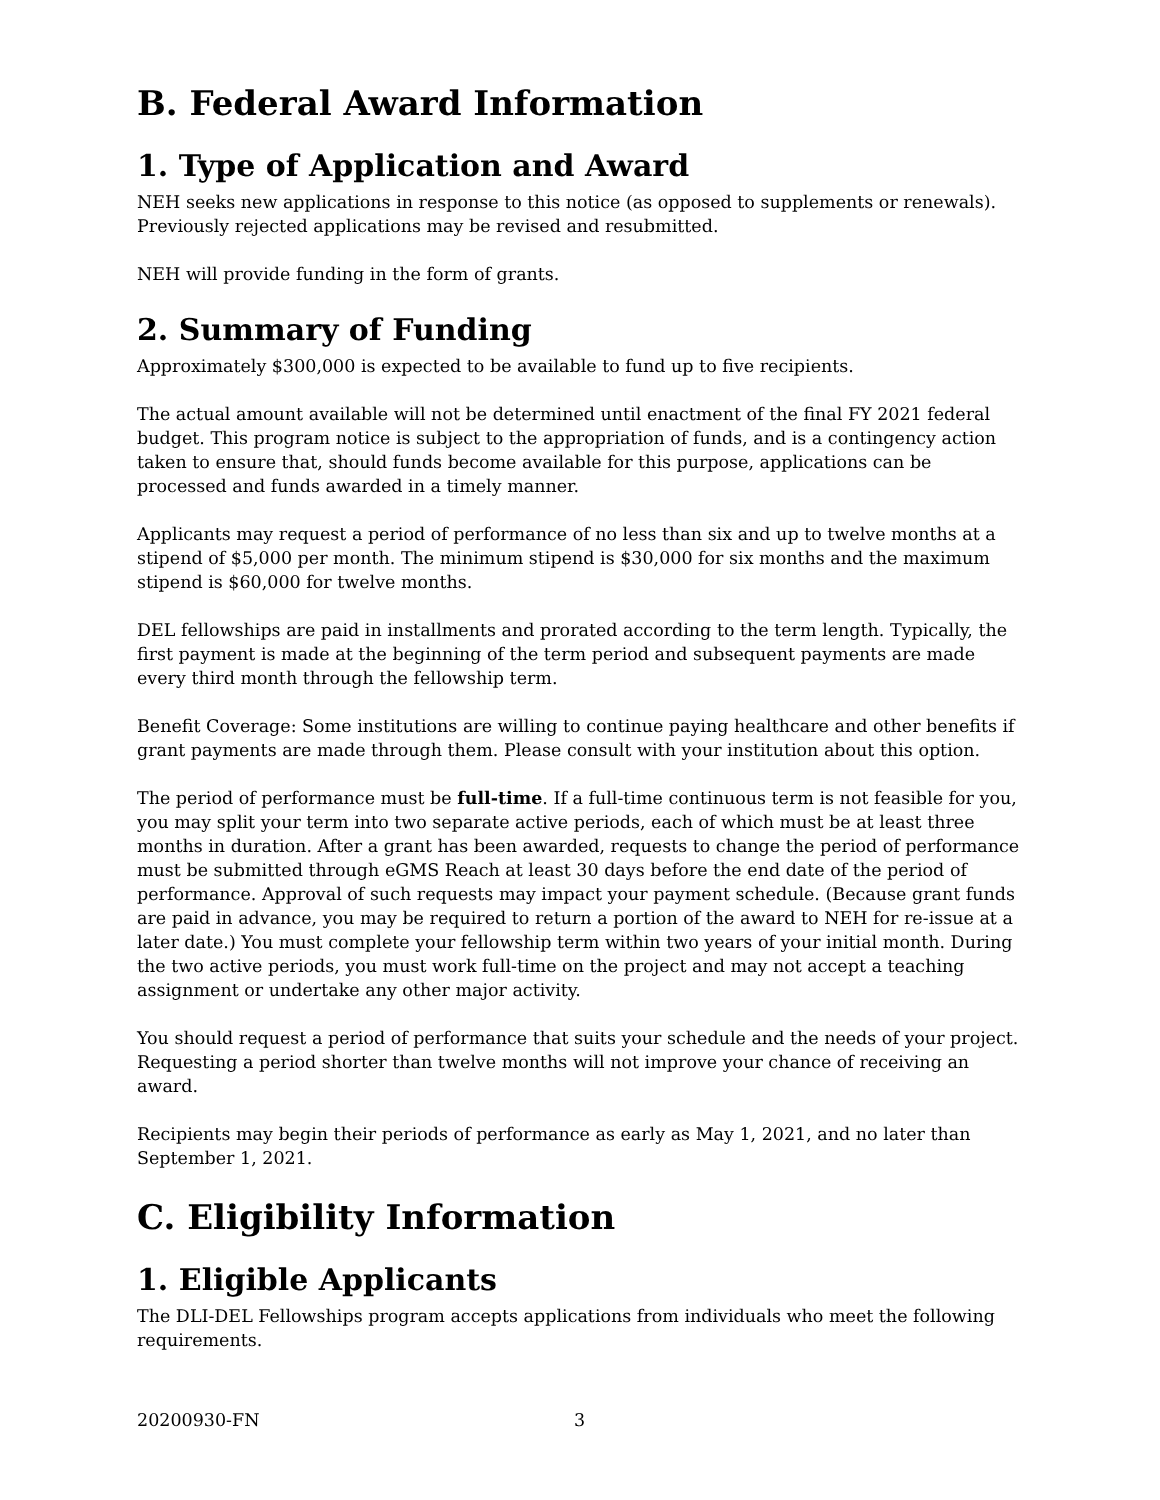B. Federal Award Information
1. Type of Application and Award
NEH seeks new applications in response to this notice (as opposed to supplements or renewals). Previously rejected applications may be revised and resubmitted.
NEH will provide funding in the form of grants.
2. Summary of Funding
Approximately $300,000 is expected to be available to fund up to five recipients.
The actual amount available will not be determined until enactment of the final FY 2021 federal budget. This program notice is subject to the appropriation of funds, and is a contingency action taken to ensure that, should funds become available for this purpose, applications can be processed and funds awarded in a timely manner.
Applicants may request a period of performance of no less than six and up to twelve months at a stipend of $5,000 per month. The minimum stipend is $30,000 for six months and the maximum stipend is $60,000 for twelve months.
DEL fellowships are paid in installments and prorated according to the term length. Typically, the first payment is made at the beginning of the term period and subsequent payments are made every third month through the fellowship term.
Benefit Coverage: Some institutions are willing to continue paying healthcare and other benefits if grant payments are made through them. Please consult with your institution about this option.
The period of performance must be full-time. If a full-time continuous term is not feasible for you, you may split your term into two separate active periods, each of which must be at least three months in duration. After a grant has been awarded, requests to change the period of performance must be submitted through eGMS Reach at least 30 days before the end date of the period of performance. Approval of such requests may impact your payment schedule. (Because grant funds are paid in advance, you may be required to return a portion of the award to NEH for re-issue at a later date.) You must complete your fellowship term within two years of your initial month. During the two active periods, you must work full-time on the project and may not accept a teaching assignment or undertake any other major activity.
You should request a period of performance that suits your schedule and the needs of your project. Requesting a period shorter than twelve months will not improve your chance of receiving an award.
Recipients may begin their periods of performance as early as May 1, 2021, and no later than September 1, 2021.
C. Eligibility Information
1. Eligible Applicants
The DLI-DEL Fellowships program accepts applications from individuals who meet the following requirements.
20200930-FN 3